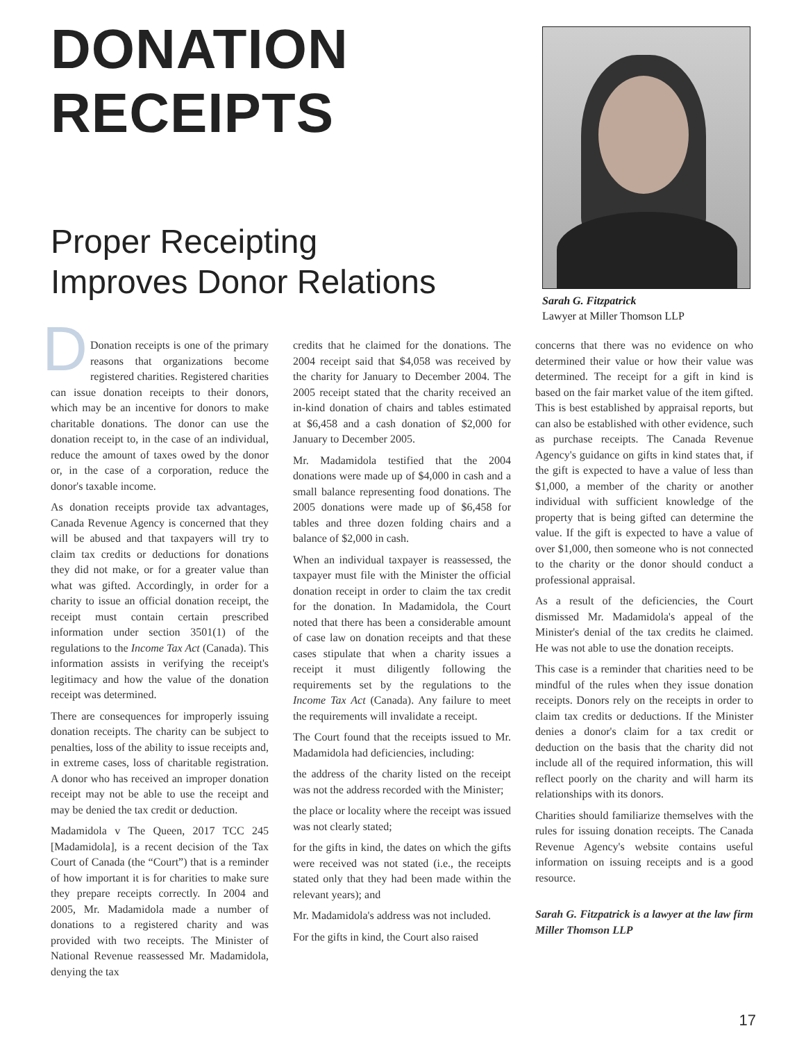DONATION
RECEIPTS
Proper Receipting
Improves Donor Relations
Sarah G. Fitzpatrick
Lawyer at Miller Thomson LLP
DDonation receipts is one of the primary reasons that organizations become registered charities. Registered charities can issue donation receipts to their donors, which may be an incentive for donors to make charitable donations. The donor can use the donation receipt to, in the case of an individual, reduce the amount of taxes owed by the donor or, in the case of a corporation, reduce the donor's taxable income.
As donation receipts provide tax advantages, Canada Revenue Agency is concerned that they will be abused and that taxpayers will try to claim tax credits or deductions for donations they did not make, or for a greater value than what was gifted. Accordingly, in order for a charity to issue an official donation receipt, the receipt must contain certain prescribed information under section 3501(1) of the regulations to the Income Tax Act (Canada). This information assists in verifying the receipt's legitimacy and how the value of the donation receipt was determined.
There are consequences for improperly issuing donation receipts. The charity can be subject to penalties, loss of the ability to issue receipts and, in extreme cases, loss of charitable registration. A donor who has received an improper donation receipt may not be able to use the receipt and may be denied the tax credit or deduction.
Madamidola v The Queen, 2017 TCC 245 [Madamidola], is a recent decision of the Tax Court of Canada (the “Court”) that is a reminder of how important it is for charities to make sure they prepare receipts correctly. In 2004 and 2005, Mr. Madamidola made a number of donations to a registered charity and was provided with two receipts. The Minister of National Revenue reassessed Mr. Madamidola, denying the tax
credits that he claimed for the donations. The 2004 receipt said that $4,058 was received by the charity for January to December 2004. The 2005 receipt stated that the charity received an in-kind donation of chairs and tables estimated at $6,458 and a cash donation of $2,000 for January to December 2005.
Mr. Madamidola testified that the 2004 donations were made up of $4,000 in cash and a small balance representing food donations. The 2005 donations were made up of $6,458 for tables and three dozen folding chairs and a balance of $2,000 in cash.
When an individual taxpayer is reassessed, the taxpayer must file with the Minister the official donation receipt in order to claim the tax credit for the donation. In Madamidola, the Court noted that there has been a considerable amount of case law on donation receipts and that these cases stipulate that when a charity issues a receipt it must diligently following the requirements set by the regulations to the Income Tax Act (Canada). Any failure to meet the requirements will invalidate a receipt.
The Court found that the receipts issued to Mr. Madamidola had deficiencies, including:
the address of the charity listed on the receipt was not the address recorded with the Minister;
the place or locality where the receipt was issued was not clearly stated;
for the gifts in kind, the dates on which the gifts were received was not stated (i.e., the receipts stated only that they had been made within the relevant years); and
Mr. Madamidola's address was not included.
For the gifts in kind, the Court also raised
concerns that there was no evidence on who determined their value or how their value was determined. The receipt for a gift in kind is based on the fair market value of the item gifted. This is best established by appraisal reports, but can also be established with other evidence, such as purchase receipts. The Canada Revenue Agency's guidance on gifts in kind states that, if the gift is expected to have a value of less than $1,000, a member of the charity or another individual with sufficient knowledge of the property that is being gifted can determine the value. If the gift is expected to have a value of over $1,000, then someone who is not connected to the charity or the donor should conduct a professional appraisal.
As a result of the deficiencies, the Court dismissed Mr. Madamidola's appeal of the Minister's denial of the tax credits he claimed. He was not able to use the donation receipts.
This case is a reminder that charities need to be mindful of the rules when they issue donation receipts. Donors rely on the receipts in order to claim tax credits or deductions. If the Minister denies a donor's claim for a tax credit or deduction on the basis that the charity did not include all of the required information, this will reflect poorly on the charity and will harm its relationships with its donors.
Charities should familiarize themselves with the rules for issuing donation receipts. The Canada Revenue Agency's website contains useful information on issuing receipts and is a good resource.
Sarah G. Fitzpatrick is a lawyer at the law firm Miller Thomson LLP
17